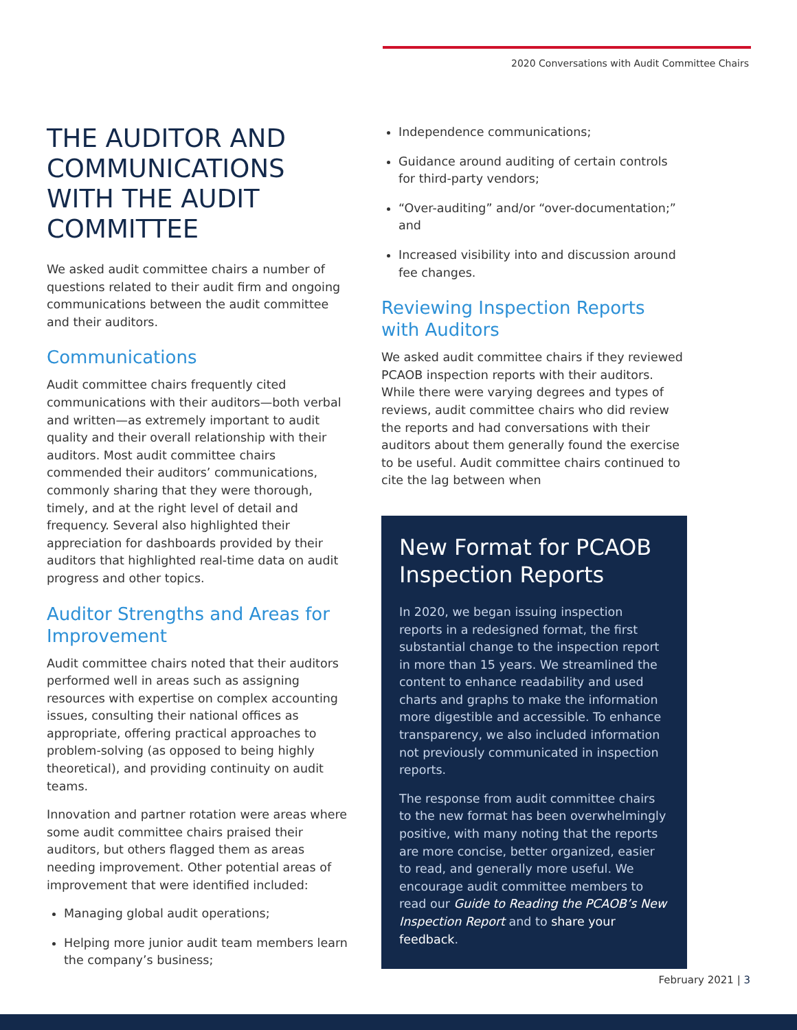2020 Conversations with Audit Committee Chairs
THE AUDITOR AND COMMUNICATIONS WITH THE AUDIT COMMITTEE
We asked audit committee chairs a number of questions related to their audit firm and ongoing communications between the audit committee and their auditors.
Communications
Audit committee chairs frequently cited communications with their auditors—both verbal and written—as extremely important to audit quality and their overall relationship with their auditors. Most audit committee chairs commended their auditors’ communications, commonly sharing that they were thorough, timely, and at the right level of detail and frequency. Several also highlighted their appreciation for dashboards provided by their auditors that highlighted real-time data on audit progress and other topics.
Auditor Strengths and Areas for Improvement
Audit committee chairs noted that their auditors performed well in areas such as assigning resources with expertise on complex accounting issues, consulting their national offices as appropriate, offering practical approaches to problem-solving (as opposed to being highly theoretical), and providing continuity on audit teams.
Innovation and partner rotation were areas where some audit committee chairs praised their auditors, but others flagged them as areas needing improvement. Other potential areas of improvement that were identified included:
Managing global audit operations;
Helping more junior audit team members learn the company’s business;
Independence communications;
Guidance around auditing of certain controls for third-party vendors;
“Over-auditing” and/or “over-documentation;” and
Increased visibility into and discussion around fee changes.
Reviewing Inspection Reports with Auditors
We asked audit committee chairs if they reviewed PCAOB inspection reports with their auditors. While there were varying degrees and types of reviews, audit committee chairs who did review the reports and had conversations with their auditors about them generally found the exercise to be useful. Audit committee chairs continued to cite the lag between when
New Format for PCAOB Inspection Reports
In 2020, we began issuing inspection reports in a redesigned format, the first substantial change to the inspection report in more than 15 years. We streamlined the content to enhance readability and used charts and graphs to make the information more digestible and accessible. To enhance transparency, we also included information not previously communicated in inspection reports.
The response from audit committee chairs to the new format has been overwhelmingly positive, with many noting that the reports are more concise, better organized, easier to read, and generally more useful. We encourage audit committee members to read our Guide to Reading the PCAOB’s New Inspection Report and to share your feedback.
February 2021 | 3